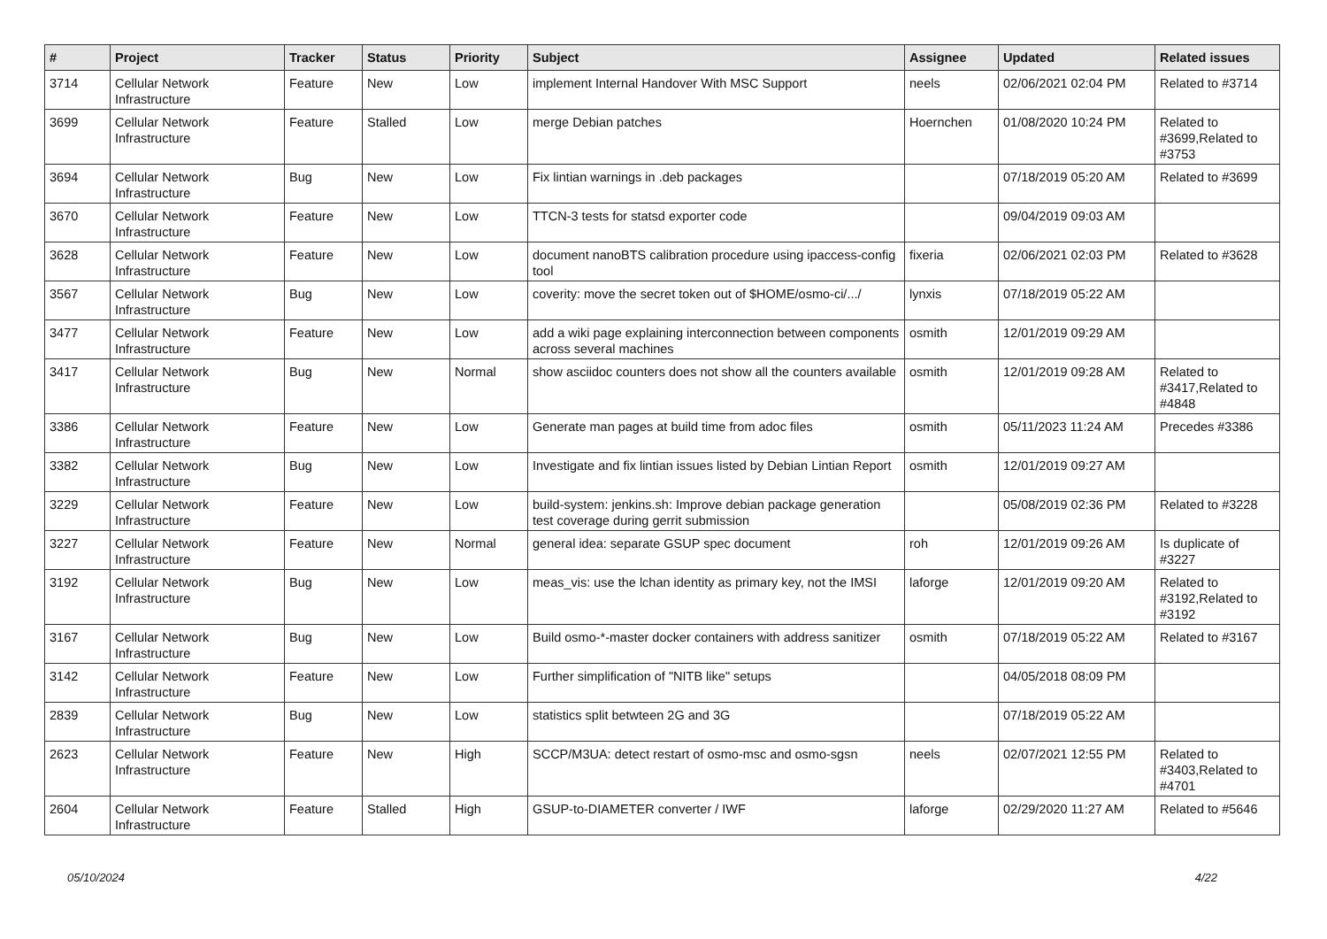| # | Project | Tracker | Status | Priority | Subject | Assignee | Updated | Related issues |
| --- | --- | --- | --- | --- | --- | --- | --- | --- |
| 3714 | Cellular Network Infrastructure | Feature | New | Low | implement Internal Handover With MSC Support | neels | 02/06/2021 02:04 PM | Related to #3714 |
| 3699 | Cellular Network Infrastructure | Feature | Stalled | Low | merge Debian patches | Hoernchen | 01/08/2020 10:24 PM | Related to #3699,Related to #3753 |
| 3694 | Cellular Network Infrastructure | Bug | New | Low | Fix lintian warnings in .deb packages | | 07/18/2019 05:20 AM | Related to #3699 |
| 3670 | Cellular Network Infrastructure | Feature | New | Low | TTCN-3 tests for statsd exporter code | | 09/04/2019 09:03 AM | |
| 3628 | Cellular Network Infrastructure | Feature | New | Low | document nanoBTS calibration procedure using ipaccess-config tool | fixeria | 02/06/2021 02:03 PM | Related to #3628 |
| 3567 | Cellular Network Infrastructure | Bug | New | Low | coverity: move the secret token out of $HOME/osmo-ci/.../ | lynxis | 07/18/2019 05:22 AM | |
| 3477 | Cellular Network Infrastructure | Feature | New | Low | add a wiki page explaining interconnection between components across several machines | osmith | 12/01/2019 09:29 AM | |
| 3417 | Cellular Network Infrastructure | Bug | New | Normal | show asciidoc counters does not show all the counters available | osmith | 12/01/2019 09:28 AM | Related to #3417,Related to #4848 |
| 3386 | Cellular Network Infrastructure | Feature | New | Low | Generate man pages at build time from adoc files | osmith | 05/11/2023 11:24 AM | Precedes #3386 |
| 3382 | Cellular Network Infrastructure | Bug | New | Low | Investigate and fix lintian issues listed by Debian Lintian Report | osmith | 12/01/2019 09:27 AM | |
| 3229 | Cellular Network Infrastructure | Feature | New | Low | build-system: jenkins.sh: Improve debian package generation test coverage during gerrit submission | | 05/08/2019 02:36 PM | Related to #3228 |
| 3227 | Cellular Network Infrastructure | Feature | New | Normal | general idea: separate GSUP spec document | roh | 12/01/2019 09:26 AM | Is duplicate of #3227 |
| 3192 | Cellular Network Infrastructure | Bug | New | Low | meas_vis: use the lchan identity as primary key, not the IMSI | laforge | 12/01/2019 09:20 AM | Related to #3192,Related to #3192 |
| 3167 | Cellular Network Infrastructure | Bug | New | Low | Build osmo-*-master docker containers with address sanitizer | osmith | 07/18/2019 05:22 AM | Related to #3167 |
| 3142 | Cellular Network Infrastructure | Feature | New | Low | Further simplification of "NITB like" setups | | 04/05/2018 08:09 PM | |
| 2839 | Cellular Network Infrastructure | Bug | New | Low | statistics split betwteen 2G and 3G | | 07/18/2019 05:22 AM | |
| 2623 | Cellular Network Infrastructure | Feature | New | High | SCCP/M3UA: detect restart of osmo-msc and osmo-sgsn | neels | 02/07/2021 12:55 PM | Related to #3403,Related to #4701 |
| 2604 | Cellular Network Infrastructure | Feature | Stalled | High | GSUP-to-DIAMETER converter / IWF | laforge | 02/29/2020 11:27 AM | Related to #5646 |
05/10/2024 4/22